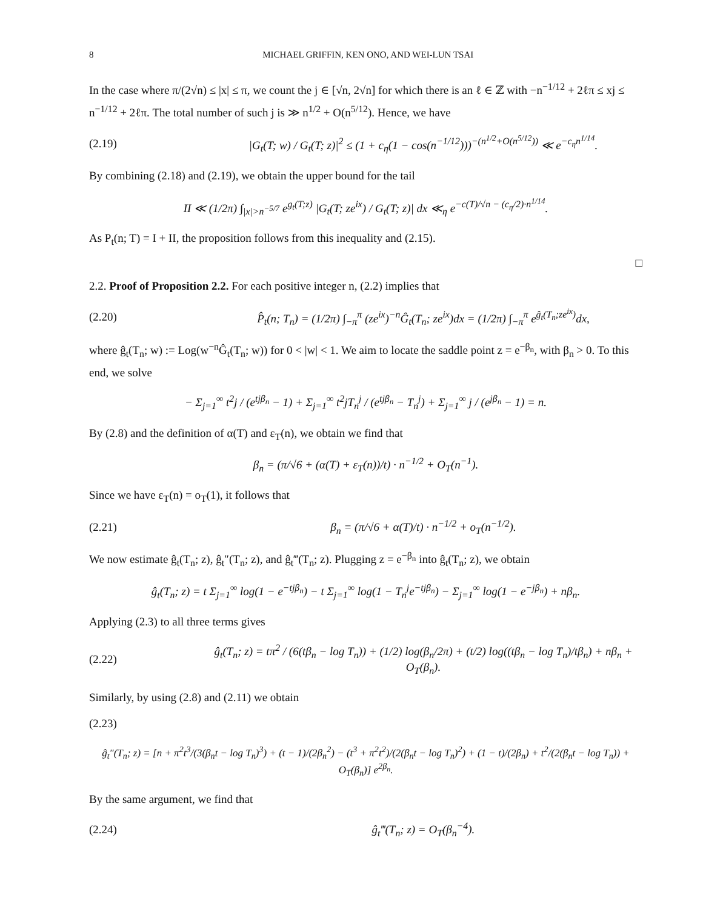8 MICHAEL GRIFFIN, KEN ONO, AND WEI-LUN TSAI
In the case where π/(2√n) ≤ |x| ≤ π, we count the j ∈ [√n, 2√n] for which there is an ℓ ∈ ℤ with −n<sup>−1/12</sup> + 2ℓπ ≤ xj ≤ n<sup>−1/12</sup> + 2ℓπ. The total number of such j is ≫ n<sup>1/2</sup> + O(n<sup>5/12</sup>). Hence, we have
(2.19) |G<sub>t</sub>(T; w) / G<sub>t</sub>(T; z)|<sup>2</sup> ≤ (1 + c<sub>η</sub>(1 − cos(n<sup>−1/12</sup>)))<sup>−(n<sup>1/2</sup>+O(n<sup>5/12</sup>))</sup> ≪ e<sup>−c<sub>η</sub>n<sup>1/14</sup></sup>.
By combining (2.18) and (2.19), we obtain the upper bound for the tail
II ≪ (1/2π) ∫<sub>|x|>n<sup>−5/7</sup></sub> e<sup>g<sub>t</sub>(T;z)</sup> |G<sub>t</sub>(T; ze<sup>ix</sup>) / G<sub>t</sub>(T; z)| dx ≪<sub>η</sub> e<sup>−c(T)/√n − (c<sub>η</sub>/2)·n<sup>1/14</sup></sup>.
As P<sub>t</sub>(n; T) = I + II, the proposition follows from this inequality and (2.15).
□
2.2. Proof of Proposition 2.2. For each positive integer n, (2.2) implies that
(2.20) P̂<sub>t</sub>(n; T<sub>n</sub>) = (1/2π) ∫<sub>−π</sub><sup>π</sup> (ze<sup>ix</sup>)<sup>−n</sup>Ĝ<sub>t</sub>(T<sub>n</sub>; ze<sup>ix</sup>)dx = (1/2π) ∫<sub>−π</sub><sup>π</sup> e<sup>ĝ<sub>t</sub>(T<sub>n</sub>;ze<sup>ix</sup>)</sup>dx,
where ĝ<sub>t</sub>(T<sub>n</sub>; w) := Log(w<sup>−n</sup>Ĝ<sub>t</sub>(T<sub>n</sub>; w)) for 0 < |w| < 1. We aim to locate the saddle point z = e<sup>−β<sub>n</sub></sup>, with β<sub>n</sub> > 0. To this end, we solve
− Σ<sub>j=1</sub><sup>∞</sup> t<sup>2</sup>j / (e<sup>tjβ<sub>n</sub></sup> − 1) + Σ<sub>j=1</sub><sup>∞</sup> t<sup>2</sup>jT<sub>n</sub><sup>j</sup> / (e<sup>tjβ<sub>n</sub></sup> − T<sub>n</sub><sup>j</sup>) + Σ<sub>j=1</sub><sup>∞</sup> j / (e<sup>jβ<sub>n</sub></sup> − 1) = n.
By (2.8) and the definition of α(T) and ε<sub>T</sub>(n), we obtain we find that
β<sub>n</sub> = (π/√6 + (α(T) + ε<sub>T</sub>(n))/t) · n<sup>−1/2</sup> + O<sub>T</sub>(n<sup>−1</sup>).
Since we have ε<sub>T</sub>(n) = o<sub>T</sub>(1), it follows that
(2.21) β<sub>n</sub> = (π/√6 + α(T)/t) · n<sup>−1/2</sup> + o<sub>T</sub>(n<sup>−1/2</sup>).
We now estimate ĝ<sub>t</sub>(T<sub>n</sub>; z), ĝ<sub>t</sub>″(T<sub>n</sub>; z), and ĝ<sub>t</sub>‴(T<sub>n</sub>; z). Plugging z = e<sup>−β<sub>n</sub></sup> into ĝ<sub>t</sub>(T<sub>n</sub>; z), we obtain
ĝ<sub>t</sub>(T<sub>n</sub>; z) = t Σ<sub>j=1</sub><sup>∞</sup> log(1 − e<sup>−tjβ<sub>n</sub></sup>) − t Σ<sub>j=1</sub><sup>∞</sup> log(1 − T<sub>n</sub><sup>j</sup>e<sup>−tjβ<sub>n</sub></sup>) − Σ<sub>j=1</sub><sup>∞</sup> log(1 − e<sup>−jβ<sub>n</sub></sup>) + nβ<sub>n</sub>.
Applying (2.3) to all three terms gives
(2.22) ĝ<sub>t</sub>(T<sub>n</sub>; z) = tπ<sup>2</sup> / (6(tβ<sub>n</sub> − log T<sub>n</sub>)) + (1/2) log(β<sub>n</sub>/2π) + (t/2) log((tβ<sub>n</sub> − log T<sub>n</sub>)/tβ<sub>n</sub>) + nβ<sub>n</sub> + O<sub>T</sub>(β<sub>n</sub>).
Similarly, by using (2.8) and (2.11) we obtain
(2.23)
ĝ<sub>t</sub>″(T<sub>n</sub>; z) = [n + π<sup>2</sup>t<sup>3</sup>/(3(β<sub>n</sub>t − log T<sub>n</sub>)<sup>3</sup>) + (t − 1)/(2β<sub>n</sub><sup>2</sup>) − (t<sup>3</sup> + π<sup>2</sup>t<sup>2</sup>)/(2(β<sub>n</sub>t − log T<sub>n</sub>)<sup>2</sup>) + (1 − t)/(2β<sub>n</sub>) + t<sup>2</sup>/(2(β<sub>n</sub>t − log T<sub>n</sub>)) + O<sub>T</sub>(β<sub>n</sub>)] e<sup>2β<sub>n</sub></sup>.
By the same argument, we find that
(2.24) ĝ<sub>t</sub>‴(T<sub>n</sub>; z) = O<sub>T</sub>(β<sub>n</sub><sup>−4</sup>).